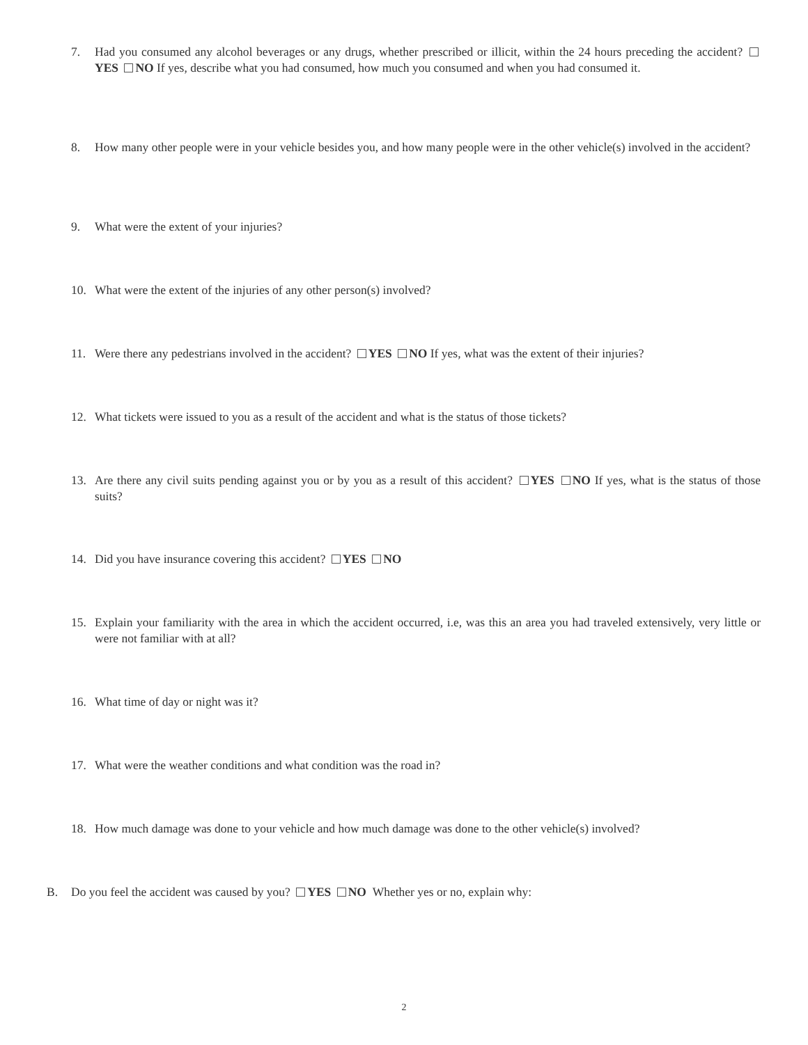7. Had you consumed any alcohol beverages or any drugs, whether prescribed or illicit, within the 24 hours preceding the accident? YES NO If yes, describe what you had consumed, how much you consumed and when you had consumed it.
8. How many other people were in your vehicle besides you, and how many people were in the other vehicle(s) involved in the accident?
9. What were the extent of your injuries?
10. What were the extent of the injuries of any other person(s) involved?
11. Were there any pedestrians involved in the accident? YES NO If yes, what was the extent of their injuries?
12. What tickets were issued to you as a result of the accident and what is the status of those tickets?
13. Are there any civil suits pending against you or by you as a result of this accident? YES NO If yes, what is the status of those suits?
14. Did you have insurance covering this accident? YES NO
15. Explain your familiarity with the area in which the accident occurred, i.e, was this an area you had traveled extensively, very little or were not familiar with at all?
16. What time of day or night was it?
17. What were the weather conditions and what condition was the road in?
18. How much damage was done to your vehicle and how much damage was done to the other vehicle(s) involved?
B. Do you feel the accident was caused by you? YES NO Whether yes or no, explain why:
2